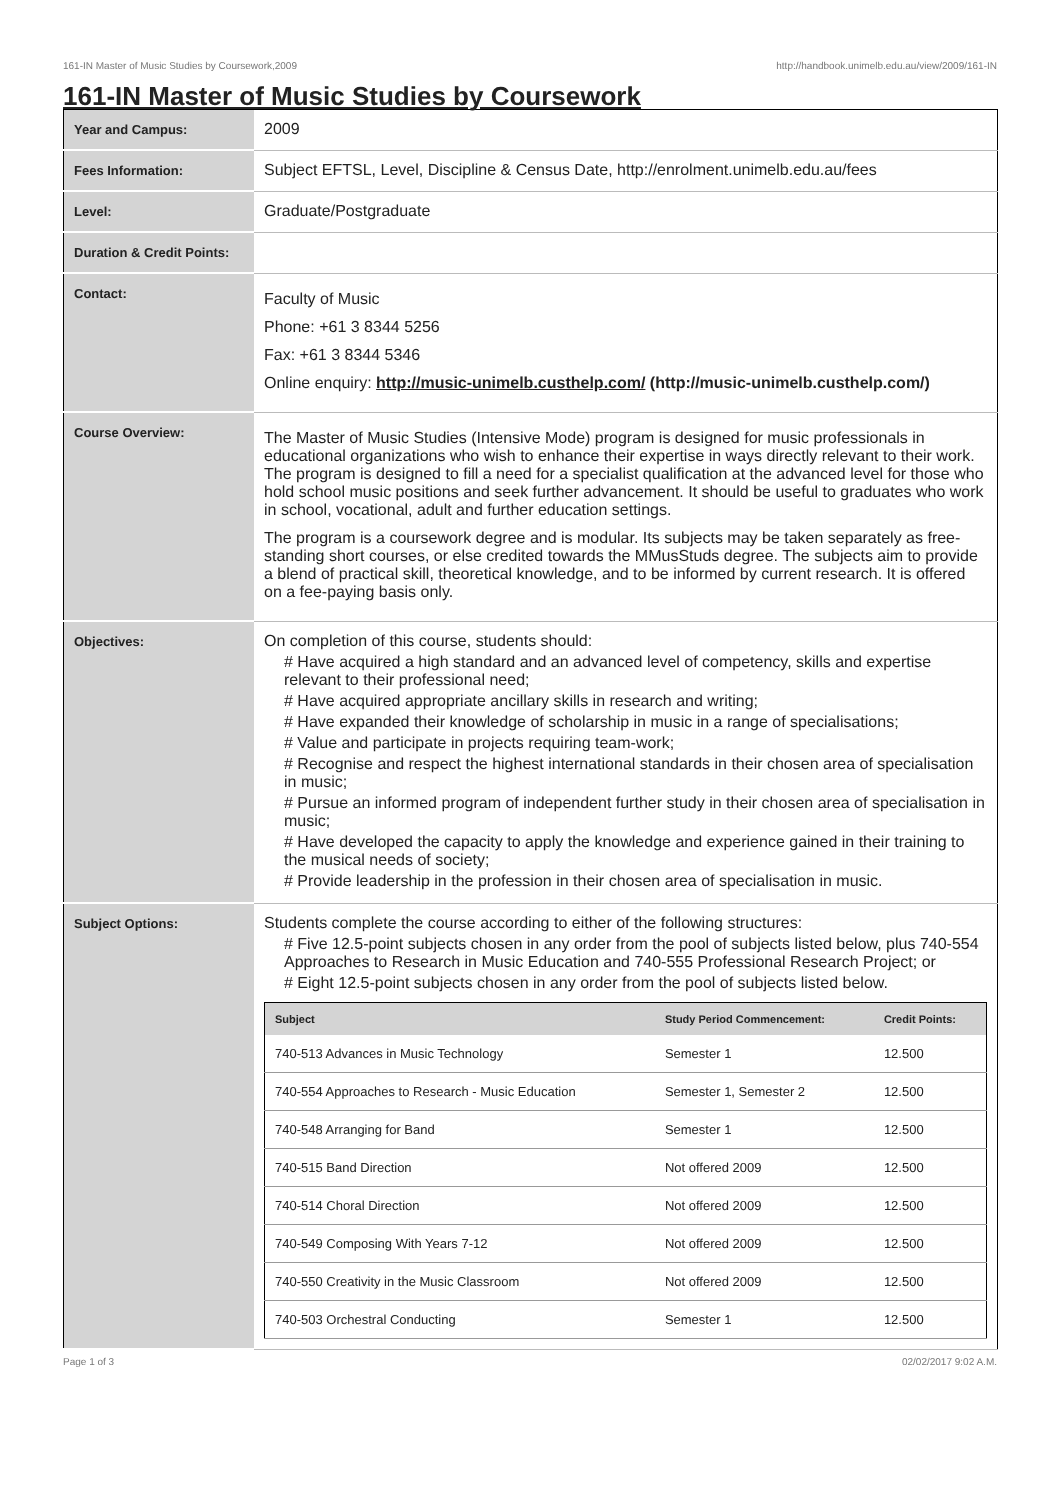161-IN Master of Music Studies by Coursework,2009 http://handbook.unimelb.edu.au/view/2009/161-IN
161-IN Master of Music Studies by Coursework
| Year and Campus: | 2009 |
| Fees Information: | Subject EFTSL, Level, Discipline & Census Date, http://enrolment.unimelb.edu.au/fees |
| Level: | Graduate/Postgraduate |
| Duration & Credit Points: | |
| Contact: | Faculty of Music Phone: +61 3 8344 5256 Fax: +61 3 8344 5346 Online enquiry: http://music-unimelb.custhelp.com/ (http://music-unimelb.custhelp.com/) |
| Course Overview: | The Master of Music Studies (Intensive Mode) program is designed for music professionals in educational organizations who wish to enhance their expertise in ways directly relevant to their work. The program is designed to fill a need for a specialist qualification at the advanced level for those who hold school music positions and seek further advancement. It should be useful to graduates who work in school, vocational, adult and further education settings. The program is a coursework degree and is modular. Its subjects may be taken separately as free-standing short courses, or else credited towards the MMusStuds degree. The subjects aim to provide a blend of practical skill, theoretical knowledge, and to be informed by current research. It is offered on a fee-paying basis only. |
| Objectives: | On completion of this course, students should: # Have acquired a high standard and an advanced level of competency, skills and expertise relevant to their professional need; # Have acquired appropriate ancillary skills in research and writing; # Have expanded their knowledge of scholarship in music in a range of specialisations; # Value and participate in projects requiring team-work; # Recognise and respect the highest international standards in their chosen area of specialisation in music; # Pursue an informed program of independent further study in their chosen area of specialisation in music; # Have developed the capacity to apply the knowledge and experience gained in their training to the musical needs of society; # Provide leadership in the profession in their chosen area of specialisation in music. |
| Subject Options: | Students complete the course according to either of the following structures: # Five 12.5-point subjects chosen in any order from the pool of subjects listed below, plus 740-554 Approaches to Research in Music Education and 740-555 Professional Research Project; or # Eight 12.5-point subjects chosen in any order from the pool of subjects listed below. / Subject / Study Period Commencement: / Credit Points: / / --- / --- / --- / / 740-513 Advances in Music Technology / Semester 1 / 12.500 / / 740-554 Approaches to Research - Music Education / Semester 1, Semester 2 / 12.500 / / 740-548 Arranging for Band / Semester 1 / 12.500 / / 740-515 Band Direction / Not offered 2009 / 12.500 / / 740-514 Choral Direction / Not offered 2009 / 12.500 / / 740-549 Composing With Years 7-12 / Not offered 2009 / 12.500 / / 740-550 Creativity in the Music Classroom / Not offered 2009 / 12.500 / / 740-503 Orchestral Conducting / Semester 1 / 12.500 / |
Page 1 of 3 02/02/2017 9:02 A.M.